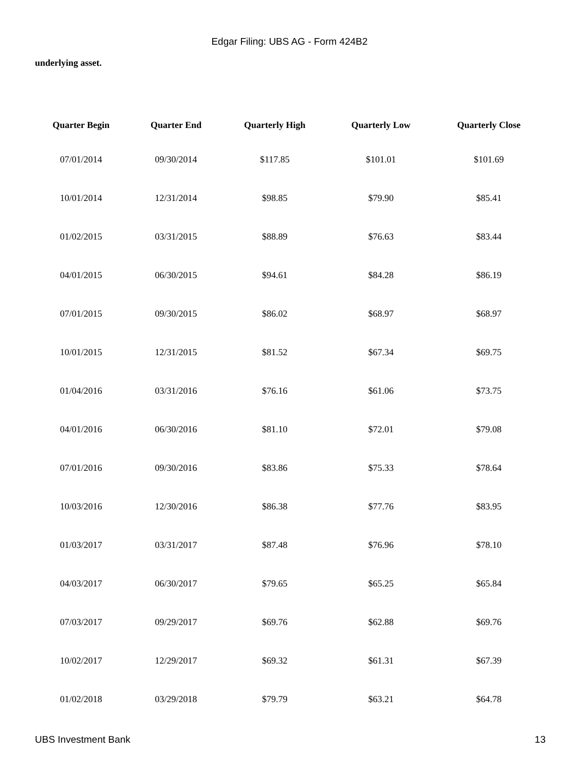Edgar Filing: UBS AG - Form 424B2
underlying asset.
| Quarter Begin | Quarter End | Quarterly High | Quarterly Low | Quarterly Close |
| --- | --- | --- | --- | --- |
| 07/01/2014 | 09/30/2014 | $117.85 | $101.01 | $101.69 |
| 10/01/2014 | 12/31/2014 | $98.85 | $79.90 | $85.41 |
| 01/02/2015 | 03/31/2015 | $88.89 | $76.63 | $83.44 |
| 04/01/2015 | 06/30/2015 | $94.61 | $84.28 | $86.19 |
| 07/01/2015 | 09/30/2015 | $86.02 | $68.97 | $68.97 |
| 10/01/2015 | 12/31/2015 | $81.52 | $67.34 | $69.75 |
| 01/04/2016 | 03/31/2016 | $76.16 | $61.06 | $73.75 |
| 04/01/2016 | 06/30/2016 | $81.10 | $72.01 | $79.08 |
| 07/01/2016 | 09/30/2016 | $83.86 | $75.33 | $78.64 |
| 10/03/2016 | 12/30/2016 | $86.38 | $77.76 | $83.95 |
| 01/03/2017 | 03/31/2017 | $87.48 | $76.96 | $78.10 |
| 04/03/2017 | 06/30/2017 | $79.65 | $65.25 | $65.84 |
| 07/03/2017 | 09/29/2017 | $69.76 | $62.88 | $69.76 |
| 10/02/2017 | 12/29/2017 | $69.32 | $61.31 | $67.39 |
| 01/02/2018 | 03/29/2018 | $79.79 | $63.21 | $64.78 |
UBS Investment Bank 13